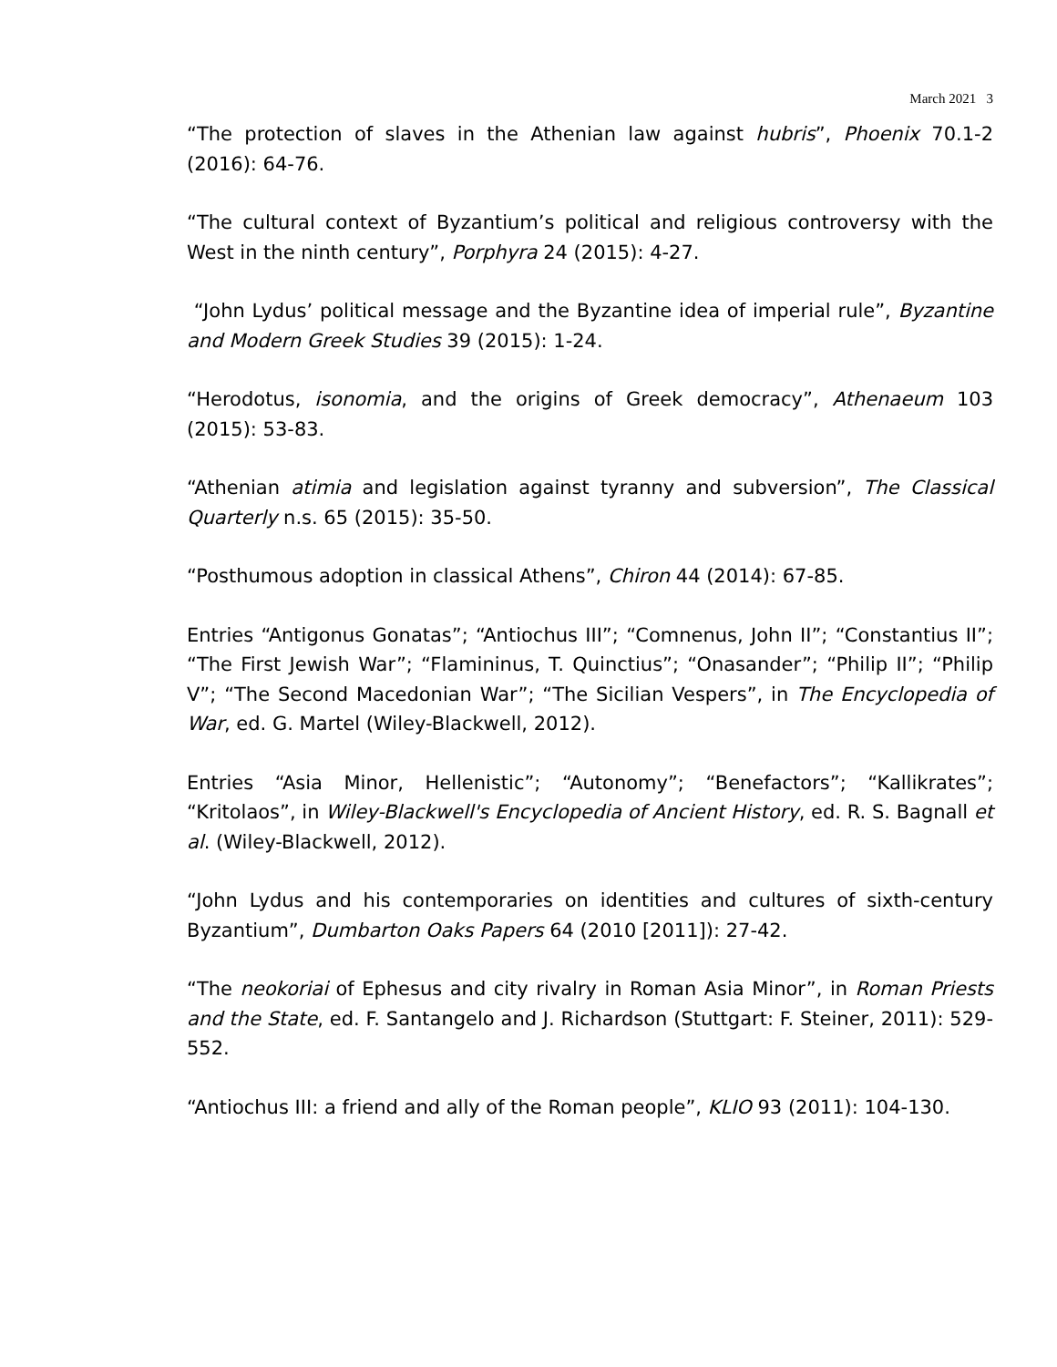March 2021 3
“The protection of slaves in the Athenian law against hubris”, Phoenix 70.1-2 (2016): 64-76.
“The cultural context of Byzantium’s political and religious controversy with the West in the ninth century”, Porphyra 24 (2015): 4-27.
“John Lydus’ political message and the Byzantine idea of imperial rule”, Byzantine and Modern Greek Studies 39 (2015): 1-24.
“Herodotus, isonomia, and the origins of Greek democracy”, Athenaeum 103 (2015): 53-83.
“Athenian atimia and legislation against tyranny and subversion”, The Classical Quarterly n.s. 65 (2015): 35-50.
“Posthumous adoption in classical Athens”, Chiron 44 (2014): 67-85.
Entries “Antigonus Gonatas”; “Antiochus III”; “Comnenus, John II”; “Constantius II”; “The First Jewish War”; “Flamininus, T. Quinctius”; “Onasander”; “Philip II”; “Philip V”; “The Second Macedonian War”; “The Sicilian Vespers”, in The Encyclopedia of War, ed. G. Martel (Wiley-Blackwell, 2012).
Entries “Asia Minor, Hellenistic”; “Autonomy”; “Benefactors”; “Kallikrates”; “Kritolaos”, in Wiley-Blackwell's Encyclopedia of Ancient History, ed. R. S. Bagnall et al. (Wiley-Blackwell, 2012).
“John Lydus and his contemporaries on identities and cultures of sixth-century Byzantium”, Dumbarton Oaks Papers 64 (2010 [2011]): 27-42.
“The neokoriai of Ephesus and city rivalry in Roman Asia Minor”, in Roman Priests and the State, ed. F. Santangelo and J. Richardson (Stuttgart: F. Steiner, 2011): 529-552.
“Antiochus III: a friend and ally of the Roman people”, KLIO 93 (2011): 104-130.